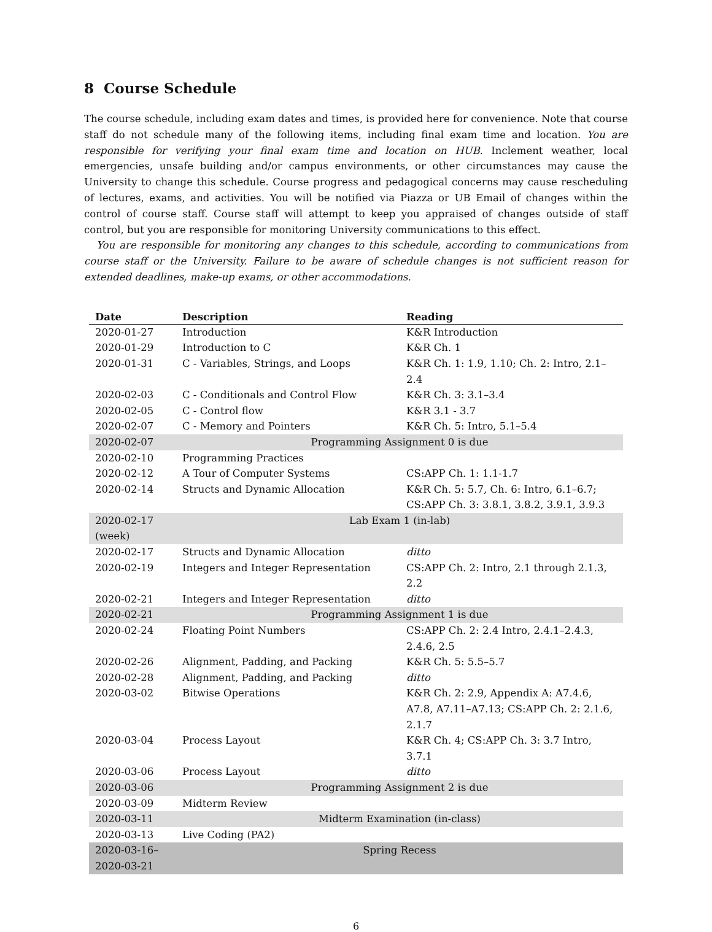8 Course Schedule
The course schedule, including exam dates and times, is provided here for convenience. Note that course staff do not schedule many of the following items, including final exam time and location. You are responsible for verifying your final exam time and location on HUB. Inclement weather, local emergencies, unsafe building and/or campus environments, or other circumstances may cause the University to change this schedule. Course progress and pedagogical concerns may cause rescheduling of lectures, exams, and activities. You will be notified via Piazza or UB Email of changes within the control of course staff. Course staff will attempt to keep you appraised of changes outside of staff control, but you are responsible for monitoring University communications to this effect.
You are responsible for monitoring any changes to this schedule, according to communications from course staff or the University. Failure to be aware of schedule changes is not sufficient reason for extended deadlines, make-up exams, or other accommodations.
| Date | Description | Reading |
| --- | --- | --- |
| 2020-01-27 | Introduction | K&R Introduction |
| 2020-01-29 | Introduction to C | K&R Ch. 1 |
| 2020-01-31 | C - Variables, Strings, and Loops | K&R Ch. 1: 1.9, 1.10; Ch. 2: Intro, 2.1–2.4 |
| 2020-02-03 | C - Conditionals and Control Flow | K&R Ch. 3: 3.1–3.4 |
| 2020-02-05 | C - Control flow | K&R 3.1 - 3.7 |
| 2020-02-07 | C - Memory and Pointers | K&R Ch. 5: Intro, 5.1–5.4 |
| 2020-02-07 | Programming Assignment 0 is due | |
| 2020-02-10 | Programming Practices | |
| 2020-02-12 | A Tour of Computer Systems | CS:APP Ch. 1: 1.1-1.7 |
| 2020-02-14 | Structs and Dynamic Allocation | K&R Ch. 5: 5.7, Ch. 6: Intro, 6.1–6.7; CS:APP Ch. 3: 3.8.1, 3.8.2, 3.9.1, 3.9.3 |
| 2020-02-17 (week) | Lab Exam 1 (in-lab) | |
| 2020-02-17 | Structs and Dynamic Allocation | ditto |
| 2020-02-19 | Integers and Integer Representation | CS:APP Ch. 2: Intro, 2.1 through 2.1.3, 2.2 |
| 2020-02-21 | Integers and Integer Representation | ditto |
| 2020-02-21 | Programming Assignment 1 is due | |
| 2020-02-24 | Floating Point Numbers | CS:APP Ch. 2: 2.4 Intro, 2.4.1–2.4.3, 2.4.6, 2.5 |
| 2020-02-26 | Alignment, Padding, and Packing | K&R Ch. 5: 5.5–5.7 |
| 2020-02-28 | Alignment, Padding, and Packing | ditto |
| 2020-03-02 | Bitwise Operations | K&R Ch. 2: 2.9, Appendix A: A7.4.6, A7.8, A7.11–A7.13; CS:APP Ch. 2: 2.1.6, 2.1.7 |
| 2020-03-04 | Process Layout | K&R Ch. 4; CS:APP Ch. 3: 3.7 Intro, 3.7.1 |
| 2020-03-06 | Process Layout | ditto |
| 2020-03-06 | Programming Assignment 2 is due | |
| 2020-03-09 | Midterm Review | |
| 2020-03-11 | Midterm Examination (in-class) | |
| 2020-03-13 | Live Coding (PA2) | |
| 2020-03-16– 2020-03-21 | Spring Recess | |
6